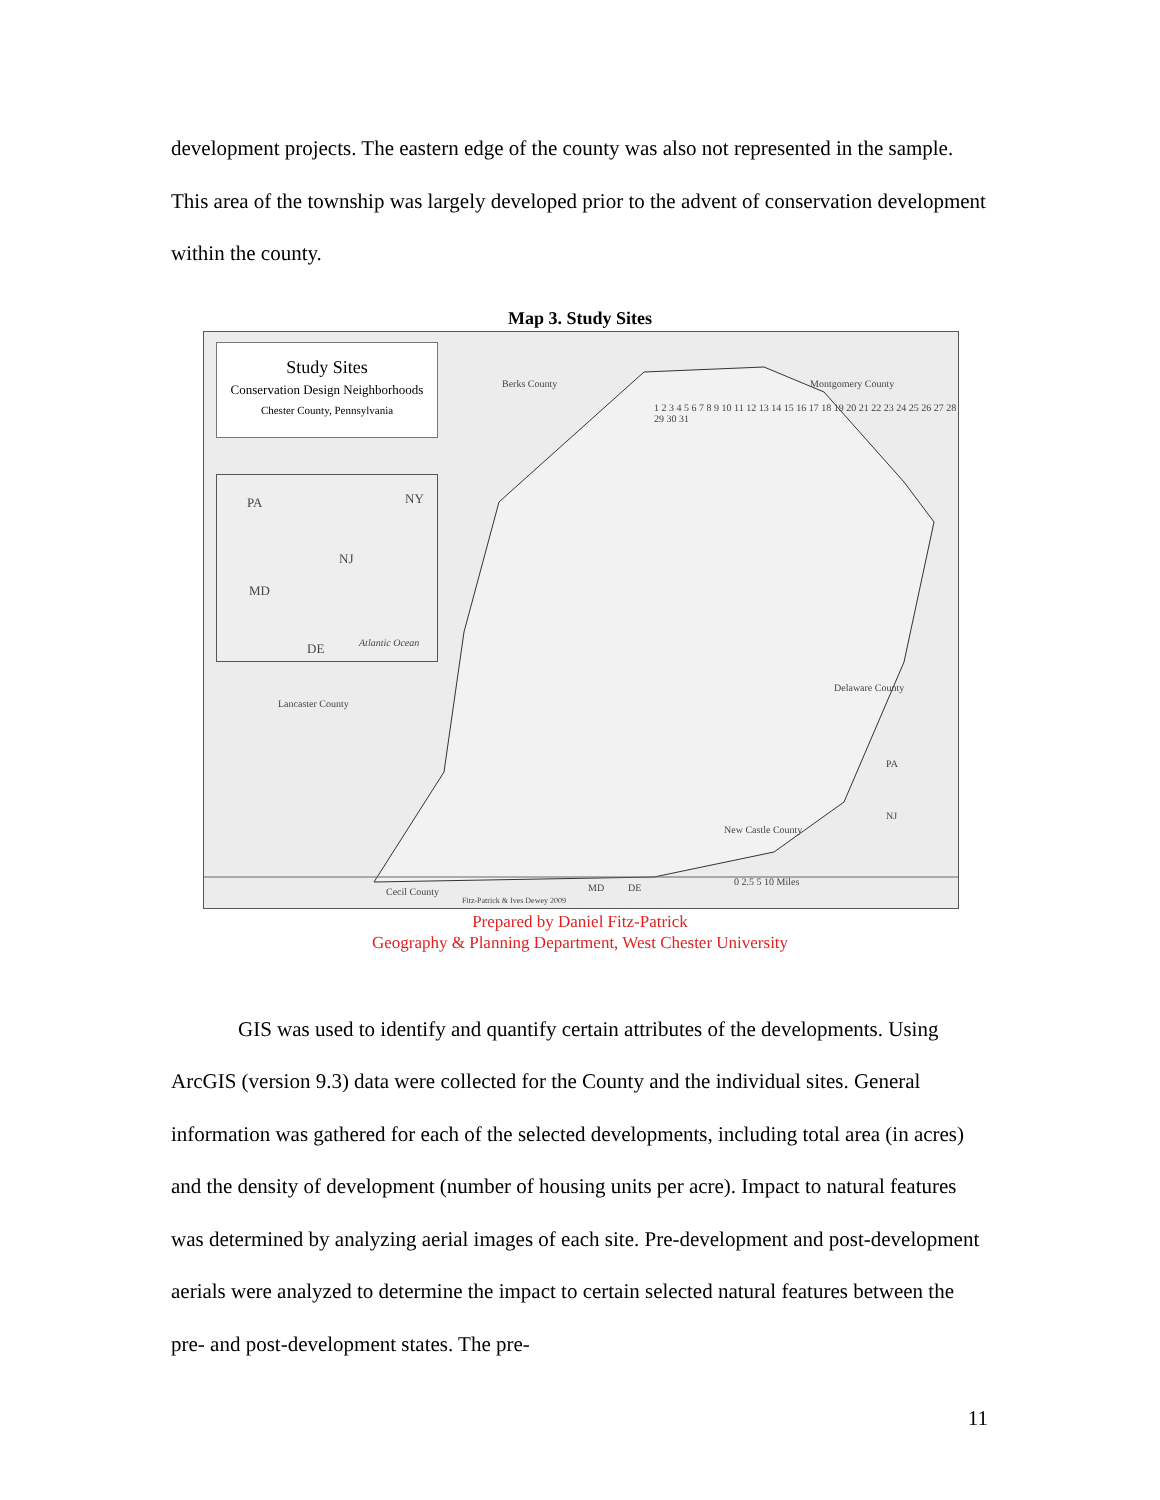development projects. The eastern edge of the county was also not represented in the sample. This area of the township was largely developed prior to the advent of conservation development within the county.
Map 3. Study Sites
Study Sites
Conservation Design Neighborhoods
Chester County, Pennsylvania
PA NY
NJ
MD
DE Atlantic Ocean
Berks County Montgomery County
Lancaster County
Delaware County
New Castle County
Cecil County MD DE
PA
NJ
Fitz-Patrick & Ives Dewey 2009
0 2.5 5 10 Miles
1 2 3 4 5 6 7 8 9 10 11 12 13 14 15 16 17 18 19 20 21 22 23 24 25 26 27 28 29 30 31
Prepared by Daniel Fitz-Patrick
Geography & Planning Department, West Chester University
GIS was used to identify and quantify certain attributes of the developments. Using ArcGIS (version 9.3) data were collected for the County and the individual sites. General information was gathered for each of the selected developments, including total area (in acres) and the density of development (number of housing units per acre). Impact to natural features was determined by analyzing aerial images of each site. Pre-development and post-development aerials were analyzed to determine the impact to certain selected natural features between the pre- and post-development states. The pre-
11